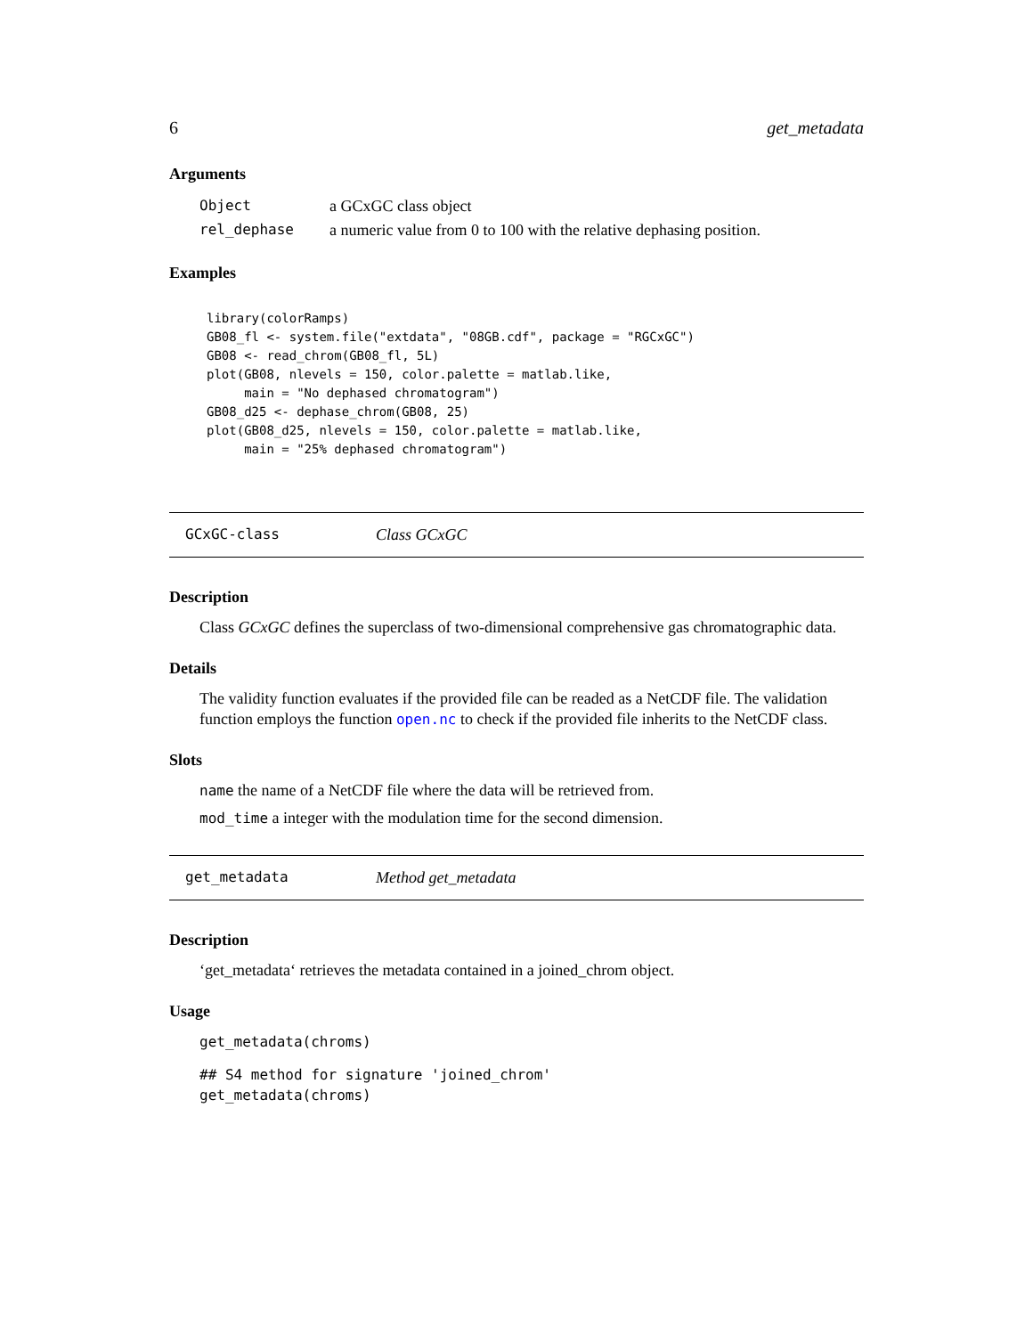6 get_metadata
Arguments
| Object | a GCxGC class object |
| rel_dephase | a numeric value from 0 to 100 with the relative dephasing position. |
Examples
library(colorRamps)
GB08_fl <- system.file("extdata", "08GB.cdf", package = "RGCxGC")
GB08 <- read_chrom(GB08_fl, 5L)
plot(GB08, nlevels = 150, color.palette = matlab.like,
     main = "No dephased chromatogram")
GB08_d25 <- dephase_chrom(GB08, 25)
plot(GB08_d25, nlevels = 150, color.palette = matlab.like,
     main = "25% dephased chromatogram")
GCxGC-class Class GCxGC
Description
Class GCxGC defines the superclass of two-dimensional comprehensive gas chromatographic data.
Details
The validity function evaluates if the provided file can be readed as a NetCDF file. The validation function employs the function open.nc to check if the provided file inherits to the NetCDF class.
Slots
name the name of a NetCDF file where the data will be retrieved from.
mod_time a integer with the modulation time for the second dimension.
get_metadata Method get_metadata
Description
‘get_metadata‘ retrieves the metadata contained in a joined_chrom object.
Usage
get_metadata(chroms)
## S4 method for signature 'joined_chrom'
get_metadata(chroms)